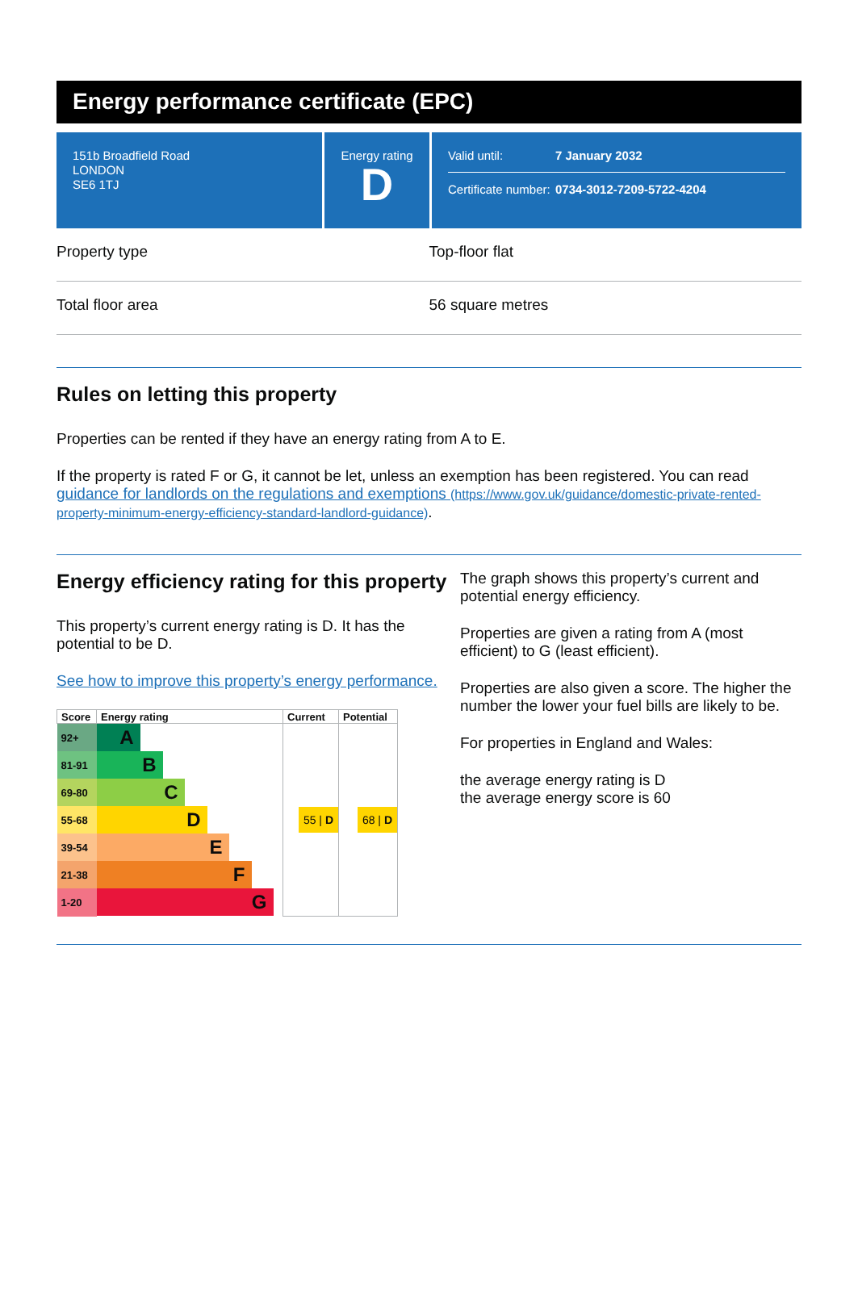Energy performance certificate (EPC)
151b Broadfield Road
LONDON
SE6 1TJ
Energy rating
D
Valid until: 7 January 2032
Certificate number: 0734-3012-7209-5722-4204
Property type Top-floor flat
Total floor area 56 square metres
Rules on letting this property
Properties can be rented if they have an energy rating from A to E.
If the property is rated F or G, it cannot be let, unless an exemption has been registered. You can read guidance for landlords on the regulations and exemptions (https://www.gov.uk/guidance/domestic-private-rented-property-minimum-energy-efficiency-standard-landlord-guidance).
Energy efficiency rating for this property
This property’s current energy rating is D. It has the potential to be D.
See how to improve this property’s energy performance.
| Score | Energy rating | Current | Potential |
| --- | --- | --- | --- |
| 92+ | A | | |
| 81-91 | B | | |
| 69-80 | C | | |
| 55-68 | D | 55 / D | 68 / D |
| 39-54 | E | | |
| 21-38 | F | | |
| 1-20 | G | | |
The graph shows this property’s current and potential energy efficiency.
Properties are given a rating from A (most efficient) to G (least efficient).
Properties are also given a score. The higher the number the lower your fuel bills are likely to be.
For properties in England and Wales:
the average energy rating is D
the average energy score is 60